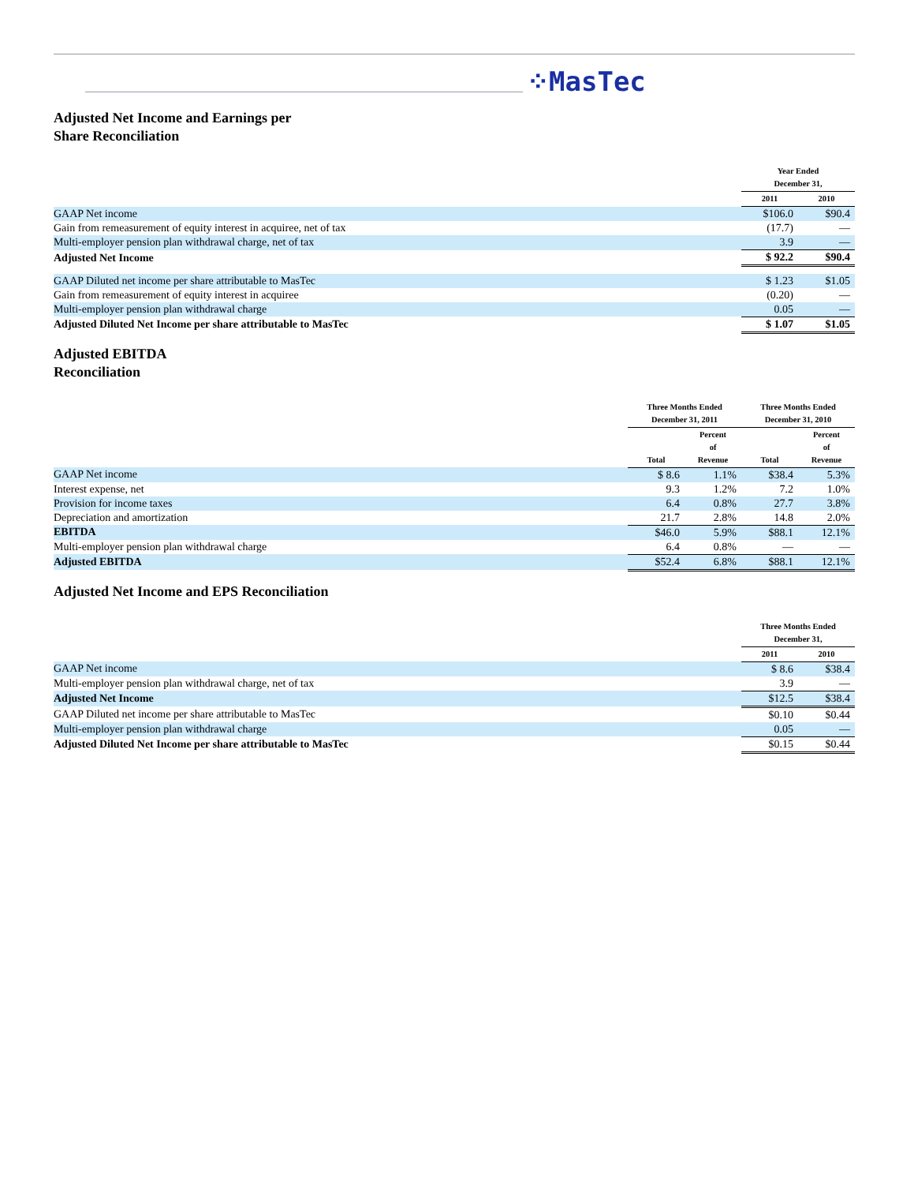⁘MasTec
Adjusted Net Income and Earnings per
Share Reconciliation
| | Year Ended December 31, | |
| --- | --- | --- |
| | 2011 | 2010 |
| GAAP Net income | $106.0 | $90.4 |
| Gain from remeasurement of equity interest in acquiree, net of tax | (17.7) | — |
| Multi-employer pension plan withdrawal charge, net of tax | 3.9 | — |
| Adjusted Net Income | $ 92.2 | $90.4 |
| GAAP Diluted net income per share attributable to MasTec | $ 1.23 | $1.05 |
| Gain from remeasurement of equity interest in acquiree | (0.20) | — |
| Multi-employer pension plan withdrawal charge | 0.05 | — |
| Adjusted Diluted Net Income per share attributable to MasTec | $ 1.07 | $1.05 |
Adjusted EBITDA
Reconciliation
| | Three Months Ended December 31, 2011 | | Three Months Ended December 31, 2010 | |
| --- | --- | --- | --- | --- |
| | Total | Percent of Revenue | Total | Percent of Revenue |
| GAAP Net income | $ 8.6 | 1.1% | $38.4 | 5.3% |
| Interest expense, net | 9.3 | 1.2% | 7.2 | 1.0% |
| Provision for income taxes | 6.4 | 0.8% | 27.7 | 3.8% |
| Depreciation and amortization | 21.7 | 2.8% | 14.8 | 2.0% |
| EBITDA | $46.0 | 5.9% | $88.1 | 12.1% |
| Multi-employer pension plan withdrawal charge | 6.4 | 0.8% | — | — |
| Adjusted EBITDA | $52.4 | 6.8% | $88.1 | 12.1% |
Adjusted Net Income and EPS Reconciliation
| | Three Months Ended December 31, | |
| --- | --- | --- |
| | 2011 | 2010 |
| GAAP Net income | $ 8.6 | $38.4 |
| Multi-employer pension plan withdrawal charge, net of tax | 3.9 | — |
| Adjusted Net Income | $12.5 | $38.4 |
| GAAP Diluted net income per share attributable to MasTec | $0.10 | $0.44 |
| Multi-employer pension plan withdrawal charge | 0.05 | — |
| Adjusted Diluted Net Income per share attributable to MasTec | $0.15 | $0.44 |